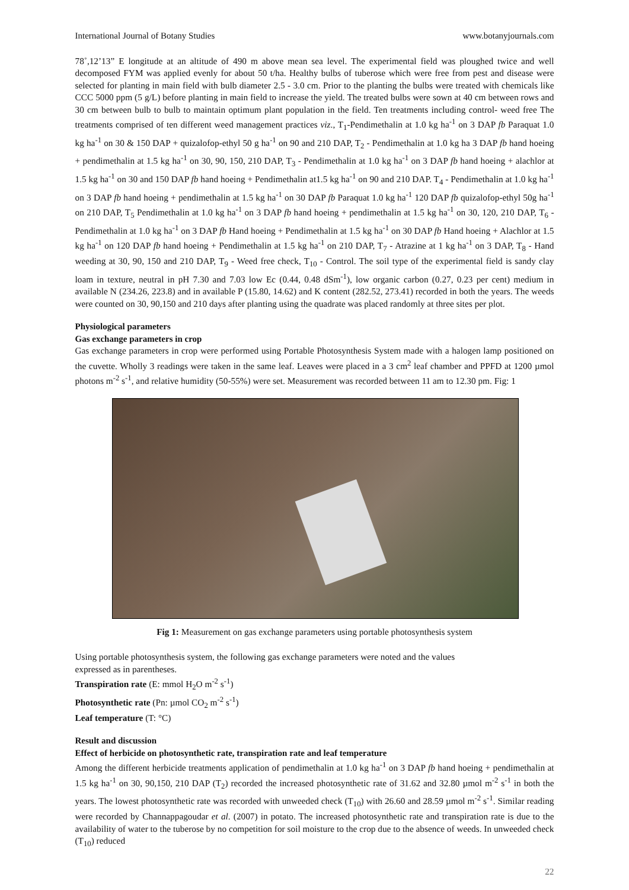International Journal of Botany Studies www.botanyjournals.com
78˚,12’13” E longitude at an altitude of 490 m above mean sea level. The experimental field was ploughed twice and well decomposed FYM was applied evenly for about 50 t/ha. Healthy bulbs of tuberose which were free from pest and disease were selected for planting in main field with bulb diameter 2.5 - 3.0 cm. Prior to the planting the bulbs were treated with chemicals like CCC 5000 ppm (5 g/L) before planting in main field to increase the yield. The treated bulbs were sown at 40 cm between rows and 30 cm between bulb to bulb to maintain optimum plant population in the field. Ten treatments including control- weed free The treatments comprised of ten different weed management practices viz., T<sub>1</sub>-Pendimethalin at 1.0 kg ha<sup>-1</sup> on 3 DAP fb Paraquat 1.0 kg ha<sup>-1</sup> on 30 & 150 DAP + quizalofop-ethyl 50 g ha<sup>-1</sup> on 90 and 210 DAP, T<sub>2</sub> - Pendimethalin at 1.0 kg ha 3 DAP fb hand hoeing + pendimethalin at 1.5 kg ha<sup>-1</sup> on 30, 90, 150, 210 DAP, T<sub>3</sub> - Pendimethalin at 1.0 kg ha<sup>-1</sup> on 3 DAP fb hand hoeing + alachlor at 1.5 kg ha<sup>-1</sup> on 30 and 150 DAP fb hand hoeing + Pendimethalin at1.5 kg ha<sup>-1</sup> on 90 and 210 DAP. T<sub>4</sub> - Pendimethalin at 1.0 kg ha<sup>-1</sup> on 3 DAP fb hand hoeing + pendimethalin at 1.5 kg ha<sup>-1</sup> on 30 DAP fb Paraquat 1.0 kg ha<sup>-1</sup> 120 DAP fb quizalofop-ethyl 50g ha<sup>-1</sup> on 210 DAP, T<sub>5</sub> Pendimethalin at 1.0 kg ha<sup>-1</sup> on 3 DAP fb hand hoeing + pendimethalin at 1.5 kg ha<sup>-1</sup> on 30, 120, 210 DAP, T<sub>6</sub> - Pendimethalin at 1.0 kg ha<sup>-1</sup> on 3 DAP fb Hand hoeing + Pendimethalin at 1.5 kg ha<sup>-1</sup> on 30 DAP fb Hand hoeing + Alachlor at 1.5 kg ha<sup>-1</sup> on 120 DAP fb hand hoeing + Pendimethalin at 1.5 kg ha<sup>-1</sup> on 210 DAP, T<sub>7</sub> - Atrazine at 1 kg ha<sup>-1</sup> on 3 DAP, T<sub>8</sub> - Hand weeding at 30, 90, 150 and 210 DAP, T<sub>9</sub> - Weed free check, T<sub>10</sub> - Control. The soil type of the experimental field is sandy clay loam in texture, neutral in pH 7.30 and 7.03 low Ec (0.44, 0.48 dSm<sup>-1</sup>), low organic carbon (0.27, 0.23 per cent) medium in available N (234.26, 223.8) and in available P (15.80, 14.62) and K content (282.52, 273.41) recorded in both the years. The weeds were counted on 30, 90,150 and 210 days after planting using the quadrate was placed randomly at three sites per plot.
Physiological parameters
Gas exchange parameters in crop
Gas exchange parameters in crop were performed using Portable Photosynthesis System made with a halogen lamp positioned on the cuvette. Wholly 3 readings were taken in the same leaf. Leaves were placed in a 3 cm<sup>2</sup> leaf chamber and PPFD at 1200 µmol photons m<sup>-2</sup> s<sup>-1</sup>, and relative humidity (50-55%) were set. Measurement was recorded between 11 am to 12.30 pm. Fig: 1
Fig 1: Measurement on gas exchange parameters using portable photosynthesis system
Using portable photosynthesis system, the following gas exchange parameters were noted and the values
expressed as in parentheses.
Transpiration rate (E: mmol H<sub>2</sub>O m<sup>-2</sup> s<sup>-1</sup>)
Photosynthetic rate (Pn: µmol CO<sub>2</sub> m<sup>-2</sup> s<sup>-1</sup>)
Leaf temperature (T: °C)
Result and discussion
Effect of herbicide on photosynthetic rate, transpiration rate and leaf temperature
Among the different herbicide treatments application of pendimethalin at 1.0 kg ha<sup>-1</sup> on 3 DAP fb hand hoeing + pendimethalin at 1.5 kg ha<sup>-1</sup> on 30, 90,150, 210 DAP (T<sub>2</sub>) recorded the increased photosynthetic rate of 31.62 and 32.80 µmol m<sup>-2</sup> s<sup>-1</sup> in both the years. The lowest photosynthetic rate was recorded with unweeded check (T<sub>10</sub>) with 26.60 and 28.59 µmol m<sup>-2</sup> s<sup>-1</sup>. Similar reading were recorded by Channappagoudar et al. (2007) in potato. The increased photosynthetic rate and transpiration rate is due to the availability of water to the tuberose by no competition for soil moisture to the crop due to the absence of weeds. In unweeded check (T<sub>10</sub>) reduced
22